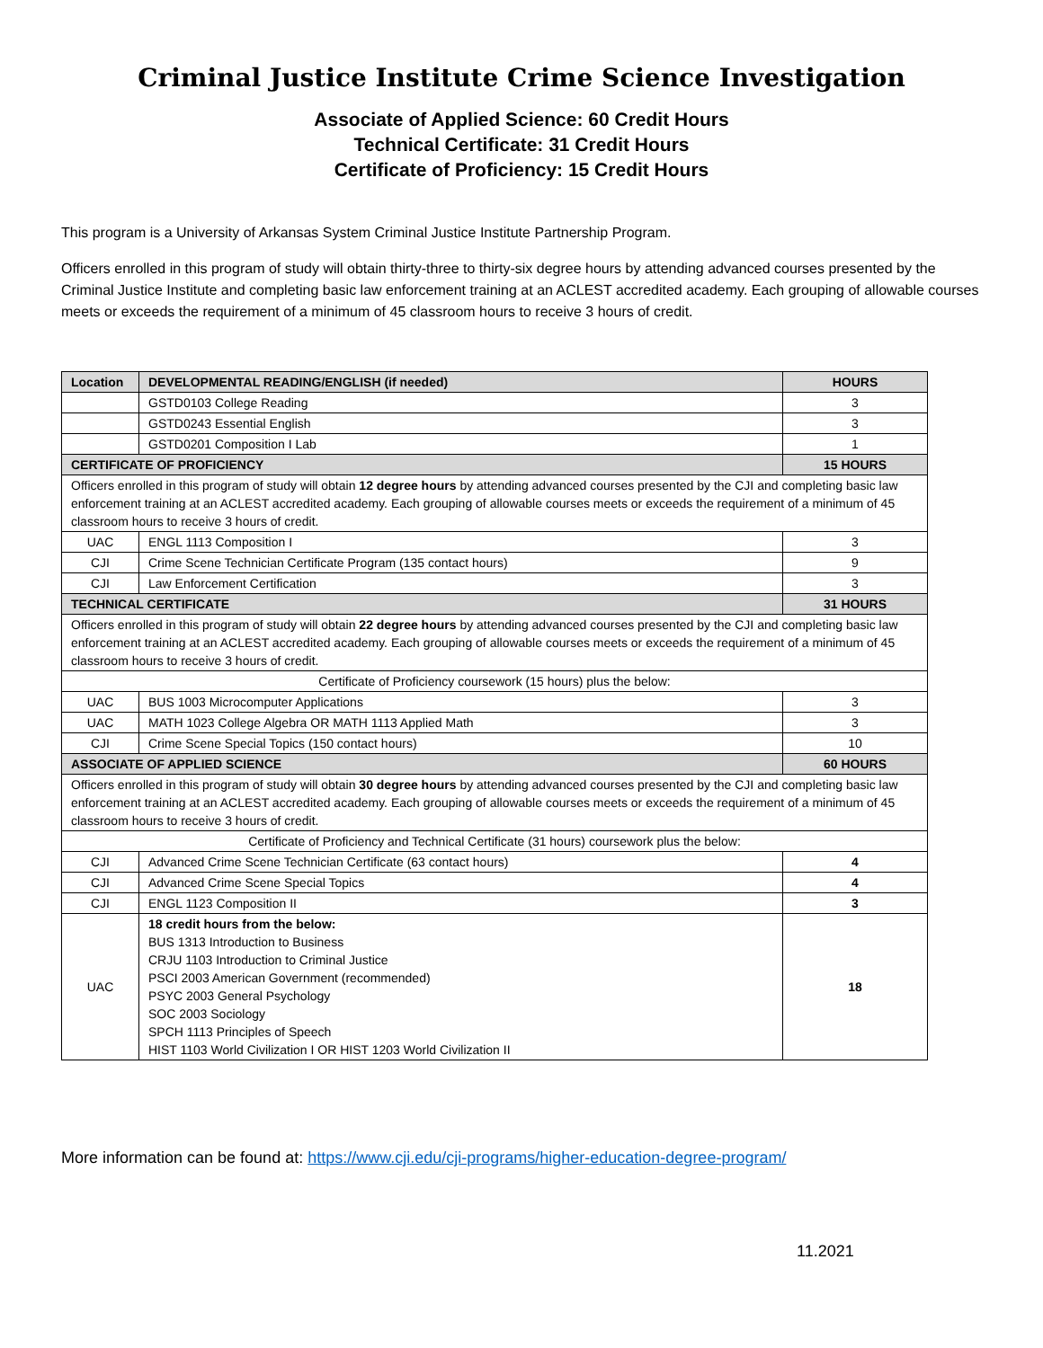Criminal Justice Institute Crime Science Investigation
Associate of Applied Science: 60 Credit Hours
Technical Certificate: 31 Credit Hours
Certificate of Proficiency: 15 Credit Hours
This program is a University of Arkansas System Criminal Justice Institute Partnership Program.
Officers enrolled in this program of study will obtain thirty-three to thirty-six degree hours by attending advanced courses presented by the Criminal Justice Institute and completing basic law enforcement training at an ACLEST accredited academy. Each grouping of allowable courses meets or exceeds the requirement of a minimum of 45 classroom hours to receive 3 hours of credit.
| Location | DEVELOPMENTAL READING/ENGLISH (if needed) | HOURS |
| --- | --- | --- |
| | GSTD0103 College Reading | 3 |
| | GSTD0243 Essential English | 3 |
| | GSTD0201 Composition I Lab | 1 |
| CERTIFICATE OF PROFICIENCY | | 15 HOURS |
| Officers enrolled in this program of study will obtain 12 degree hours by attending advanced courses presented by the CJI and completing basic law enforcement training at an ACLEST accredited academy. Each grouping of allowable courses meets or exceeds the requirement of a minimum of 45 classroom hours to receive 3 hours of credit. | | |
| UAC | ENGL 1113 Composition I | 3 |
| CJI | Crime Scene Technician Certificate Program (135 contact hours) | 9 |
| CJI | Law Enforcement Certification | 3 |
| TECHNICAL CERTIFICATE | | 31 HOURS |
| Officers enrolled in this program of study will obtain 22 degree hours by attending advanced courses presented by the CJI and completing basic law enforcement training at an ACLEST accredited academy. Each grouping of allowable courses meets or exceeds the requirement of a minimum of 45 classroom hours to receive 3 hours of credit. | | |
| Certificate of Proficiency coursework (15 hours) plus the below: | | |
| UAC | BUS 1003 Microcomputer Applications | 3 |
| UAC | MATH 1023 College Algebra OR MATH 1113 Applied Math | 3 |
| CJI | Crime Scene Special Topics (150 contact hours) | 10 |
| ASSOCIATE OF APPLIED SCIENCE | | 60 HOURS |
| Officers enrolled in this program of study will obtain 30 degree hours by attending advanced courses presented by the CJI and completing basic law enforcement training at an ACLEST accredited academy. Each grouping of allowable courses meets or exceeds the requirement of a minimum of 45 classroom hours to receive 3 hours of credit. | | |
| Certificate of Proficiency and Technical Certificate (31 hours) coursework plus the below: | | |
| CJI | Advanced Crime Scene Technician Certificate (63 contact hours) | 4 |
| CJI | Advanced Crime Scene Special Topics | 4 |
| CJI | ENGL 1123 Composition II | 3 |
| UAC | 18 credit hours from the below: BUS 1313 Introduction to Business CRJU 1103 Introduction to Criminal Justice PSCI 2003 American Government (recommended) PSYC 2003 General Psychology SOC 2003 Sociology SPCH 1113 Principles of Speech HIST 1103 World Civilization I OR HIST 1203 World Civilization II | 18 |
More information can be found at: https://www.cji.edu/cji-programs/higher-education-degree-program/
11.2021